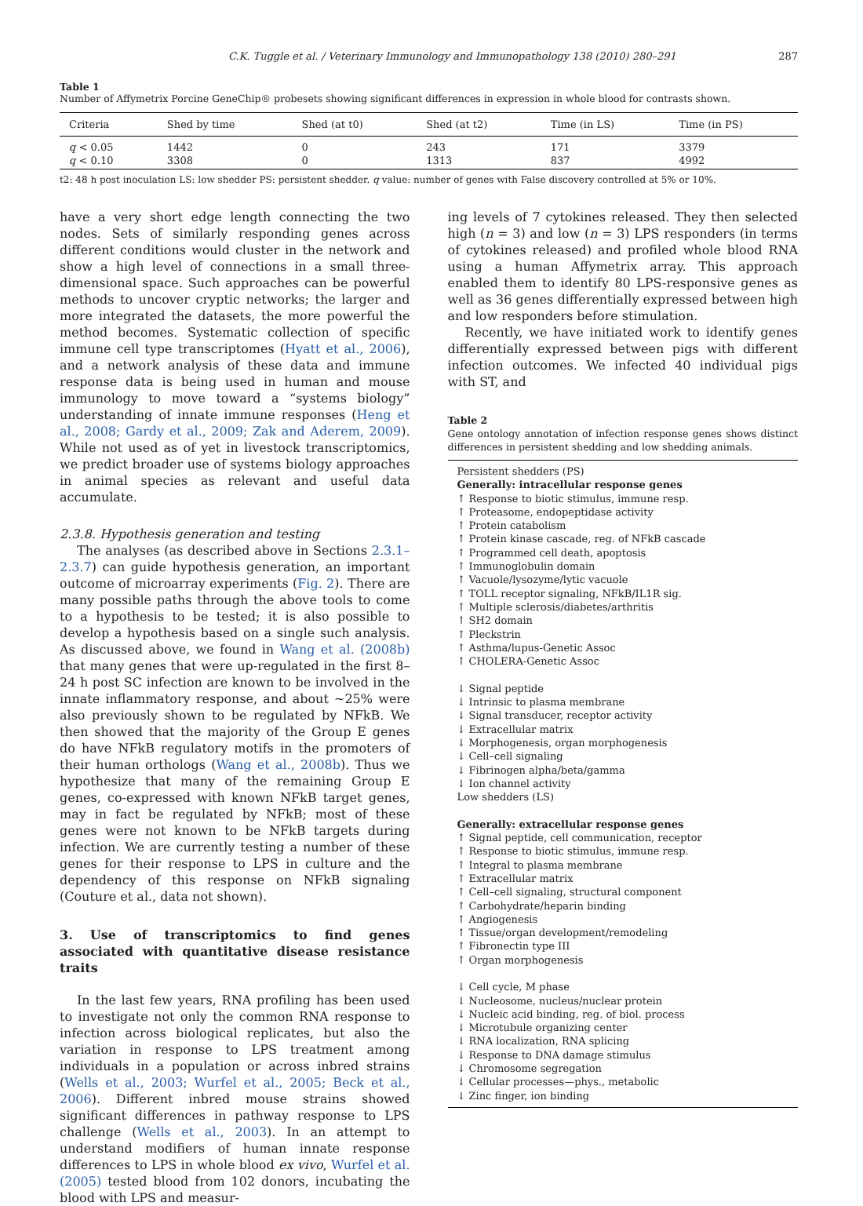C.K. Tuggle et al. / Veterinary Immunology and Immunopathology 138 (2010) 280–291 287
Table 1
Number of Affymetrix Porcine GeneChip® probesets showing significant differences in expression in whole blood for contrasts shown.
| Criteria | Shed by time | Shed (at t0) | Shed (at t2) | Time (in LS) | Time (in PS) |
| --- | --- | --- | --- | --- | --- |
| q < 0.05 | 1442 | 0 | 243 | 171 | 3379 |
| q < 0.10 | 3308 | 0 | 1313 | 837 | 4992 |
t2: 48 h post inoculation LS: low shedder PS: persistent shedder. q value: number of genes with False discovery controlled at 5% or 10%.
have a very short edge length connecting the two nodes. Sets of similarly responding genes across different conditions would cluster in the network and show a high level of connections in a small three-dimensional space. Such approaches can be powerful methods to uncover cryptic networks; the larger and more integrated the datasets, the more powerful the method becomes. Systematic collection of specific immune cell type transcriptomes (Hyatt et al., 2006), and a network analysis of these data and immune response data is being used in human and mouse immunology to move toward a “systems biology” understanding of innate immune responses (Heng et al., 2008; Gardy et al., 2009; Zak and Aderem, 2009). While not used as of yet in livestock transcriptomics, we predict broader use of systems biology approaches in animal species as relevant and useful data accumulate.
2.3.8. Hypothesis generation and testing
The analyses (as described above in Sections 2.3.1–2.3.7) can guide hypothesis generation, an important outcome of microarray experiments (Fig. 2). There are many possible paths through the above tools to come to a hypothesis to be tested; it is also possible to develop a hypothesis based on a single such analysis. As discussed above, we found in Wang et al. (2008b) that many genes that were up-regulated in the first 8–24 h post SC infection are known to be involved in the innate inflammatory response, and about ∼25% were also previously shown to be regulated by NFkB. We then showed that the majority of the Group E genes do have NFkB regulatory motifs in the promoters of their human orthologs (Wang et al., 2008b). Thus we hypothesize that many of the remaining Group E genes, co-expressed with known NFkB target genes, may in fact be regulated by NFkB; most of these genes were not known to be NFkB targets during infection. We are currently testing a number of these genes for their response to LPS in culture and the dependency of this response on NFkB signaling (Couture et al., data not shown).
3. Use of transcriptomics to find genes associated with quantitative disease resistance traits
In the last few years, RNA profiling has been used to investigate not only the common RNA response to infection across biological replicates, but also the variation in response to LPS treatment among individuals in a population or across inbred strains (Wells et al., 2003; Wurfel et al., 2005; Beck et al., 2006). Different inbred mouse strains showed significant differences in pathway response to LPS challenge (Wells et al., 2003). In an attempt to understand modifiers of human innate response differences to LPS in whole blood ex vivo, Wurfel et al. (2005) tested blood from 102 donors, incubating the blood with LPS and measur-
ing levels of 7 cytokines released. They then selected high (n = 3) and low (n = 3) LPS responders (in terms of cytokines released) and profiled whole blood RNA using a human Affymetrix array. This approach enabled them to identify 80 LPS-responsive genes as well as 36 genes differentially expressed between high and low responders before stimulation.
Recently, we have initiated work to identify genes differentially expressed between pigs with different infection outcomes. We infected 40 individual pigs with ST, and
Table 2
Gene ontology annotation of infection response genes shows distinct differences in persistent shedding and low shedding animals.
Persistent shedders (PS)
Generally: intracellular response genes
↑ Response to biotic stimulus, immune resp.
↑ Proteasome, endopeptidase activity
↑ Protein catabolism
↑ Protein kinase cascade, reg. of NFkB cascade
↑ Programmed cell death, apoptosis
↑ Immunoglobulin domain
↑ Vacuole/lysozyme/lytic vacuole
↑ TOLL receptor signaling, NFkB/IL1R sig.
↑ Multiple sclerosis/diabetes/arthritis
↑ SH2 domain
↑ Pleckstrin
↑ Asthma/lupus-Genetic Assoc
↑ CHOLERA-Genetic Assoc
↓ Signal peptide
↓ Intrinsic to plasma membrane
↓ Signal transducer, receptor activity
↓ Extracellular matrix
↓ Morphogenesis, organ morphogenesis
↓ Cell–cell signaling
↓ Fibrinogen alpha/beta/gamma
↓ Ion channel activity
Low shedders (LS)
Generally: extracellular response genes
↑ Signal peptide, cell communication, receptor
↑ Response to biotic stimulus, immune resp.
↑ Integral to plasma membrane
↑ Extracellular matrix
↑ Cell–cell signaling, structural component
↑ Carbohydrate/heparin binding
↑ Angiogenesis
↑ Tissue/organ development/remodeling
↑ Fibronectin type III
↑ Organ morphogenesis
↓ Cell cycle, M phase
↓ Nucleosome, nucleus/nuclear protein
↓ Nucleic acid binding, reg. of biol. process
↓ Microtubule organizing center
↓ RNA localization, RNA splicing
↓ Response to DNA damage stimulus
↓ Chromosome segregation
↓ Cellular processes—phys., metabolic
↓ Zinc finger, ion binding